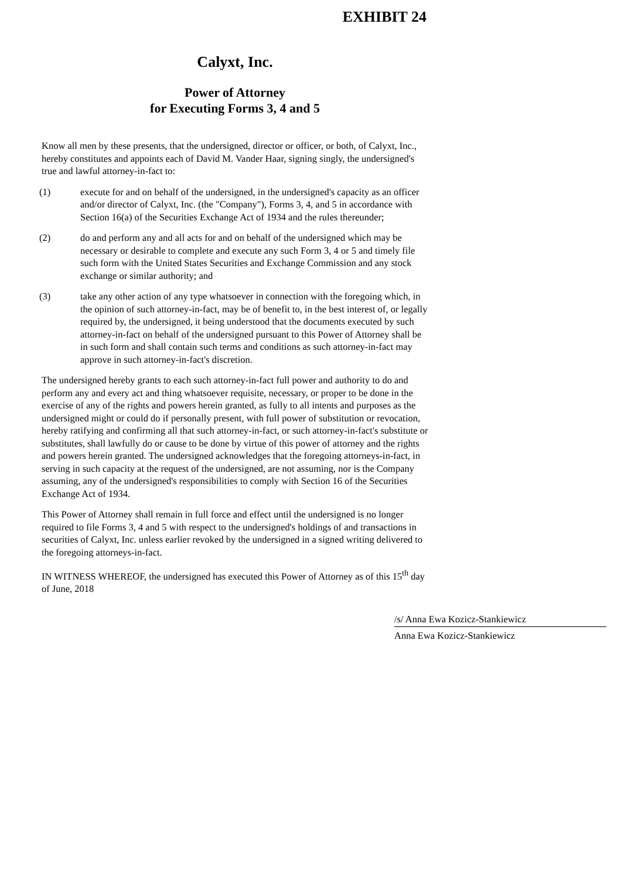EXHIBIT 24
Calyxt, Inc.
Power of Attorney
for Executing Forms 3, 4 and 5
Know all men by these presents, that the undersigned, director or officer, or both, of Calyxt, Inc., hereby constitutes and appoints each of David M. Vander Haar, signing singly, the undersigned's true and lawful attorney-in-fact to:
(1) execute for and on behalf of the undersigned, in the undersigned's capacity as an officer and/or director of Calyxt, Inc. (the "Company"), Forms 3, 4, and 5 in accordance with Section 16(a) of the Securities Exchange Act of 1934 and the rules thereunder;
(2) do and perform any and all acts for and on behalf of the undersigned which may be necessary or desirable to complete and execute any such Form 3, 4 or 5 and timely file such form with the United States Securities and Exchange Commission and any stock exchange or similar authority; and
(3) take any other action of any type whatsoever in connection with the foregoing which, in the opinion of such attorney-in-fact, may be of benefit to, in the best interest of, or legally required by, the undersigned, it being understood that the documents executed by such attorney-in-fact on behalf of the undersigned pursuant to this Power of Attorney shall be in such form and shall contain such terms and conditions as such attorney-in-fact may approve in such attorney-in-fact's discretion.
The undersigned hereby grants to each such attorney-in-fact full power and authority to do and perform any and every act and thing whatsoever requisite, necessary, or proper to be done in the exercise of any of the rights and powers herein granted, as fully to all intents and purposes as the undersigned might or could do if personally present, with full power of substitution or revocation, hereby ratifying and confirming all that such attorney-in-fact, or such attorney-in-fact's substitute or substitutes, shall lawfully do or cause to be done by virtue of this power of attorney and the rights and powers herein granted. The undersigned acknowledges that the foregoing attorneys-in-fact, in serving in such capacity at the request of the undersigned, are not assuming, nor is the Company assuming, any of the undersigned's responsibilities to comply with Section 16 of the Securities Exchange Act of 1934.
This Power of Attorney shall remain in full force and effect until the undersigned is no longer required to file Forms 3, 4 and 5 with respect to the undersigned's holdings of and transactions in securities of Calyxt, Inc. unless earlier revoked by the undersigned in a signed writing delivered to the foregoing attorneys-in-fact.
IN WITNESS WHEREOF, the undersigned has executed this Power of Attorney as of this 15<sup>th</sup> day of June, 2018
/s/ Anna Ewa Kozicz-Stankiewicz
Anna Ewa Kozicz-Stankiewicz